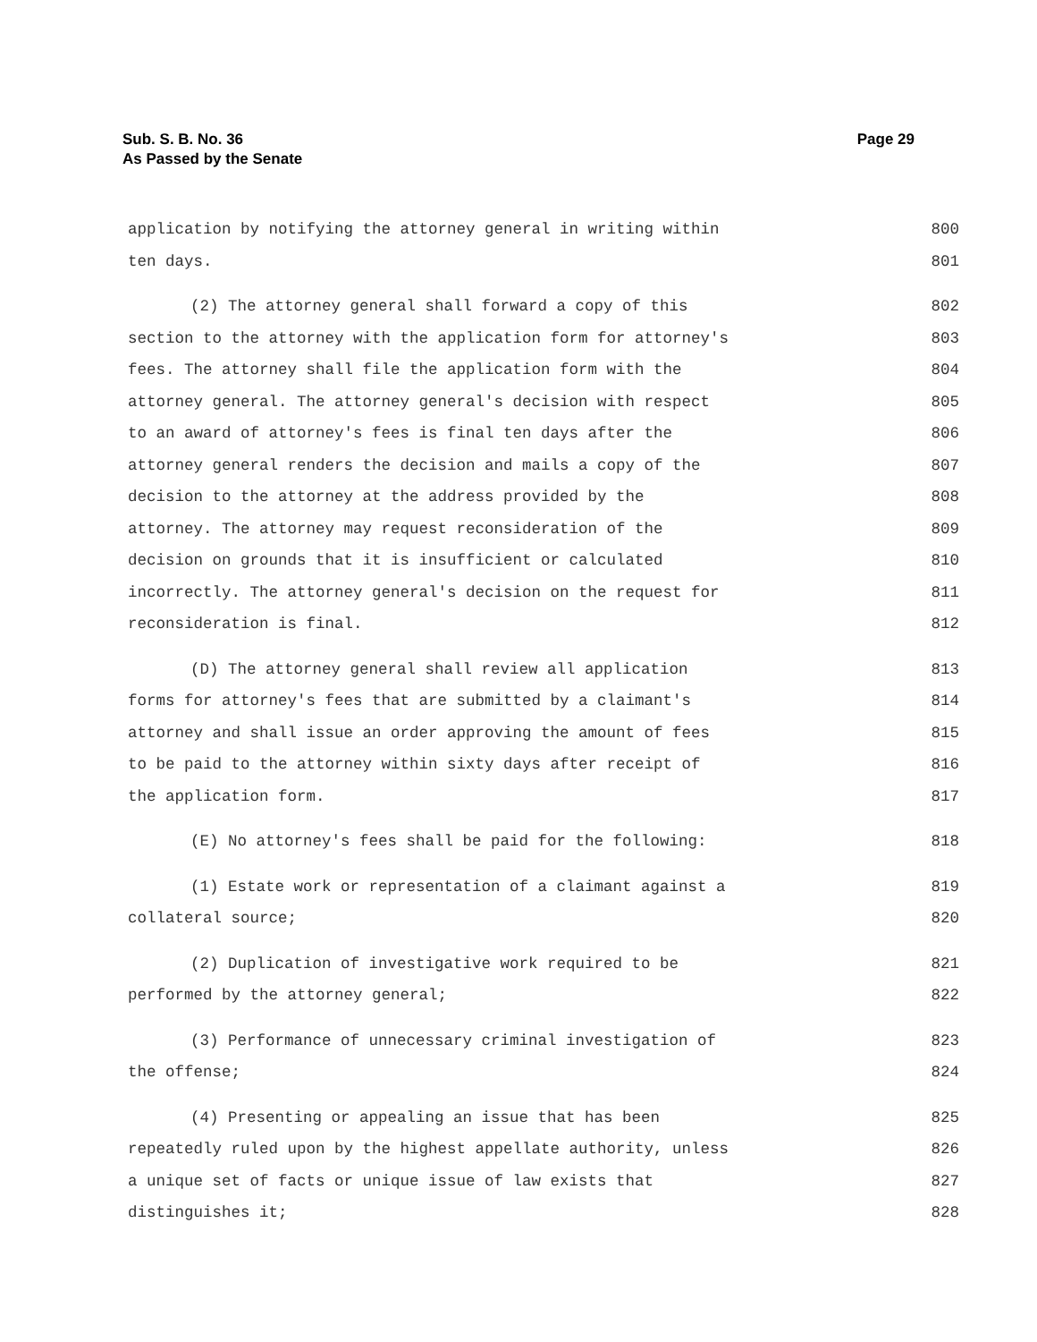Sub. S. B. No. 36
As Passed by the Senate
Page 29
application by notifying the attorney general in writing within 800
ten days. 801
(2) The attorney general shall forward a copy of this 802
section to the attorney with the application form for attorney's 803
fees. The attorney shall file the application form with the 804
attorney general. The attorney general's decision with respect 805
to an award of attorney's fees is final ten days after the 806
attorney general renders the decision and mails a copy of the 807
decision to the attorney at the address provided by the 808
attorney. The attorney may request reconsideration of the 809
decision on grounds that it is insufficient or calculated 810
incorrectly. The attorney general's decision on the request for 811
reconsideration is final. 812
(D) The attorney general shall review all application 813
forms for attorney's fees that are submitted by a claimant's 814
attorney and shall issue an order approving the amount of fees 815
to be paid to the attorney within sixty days after receipt of 816
the application form. 817
(E) No attorney's fees shall be paid for the following: 818
(1) Estate work or representation of a claimant against a 819
collateral source; 820
(2) Duplication of investigative work required to be 821
performed by the attorney general; 822
(3) Performance of unnecessary criminal investigation of 823
the offense; 824
(4) Presenting or appealing an issue that has been 825
repeatedly ruled upon by the highest appellate authority, unless 826
a unique set of facts or unique issue of law exists that 827
distinguishes it; 828